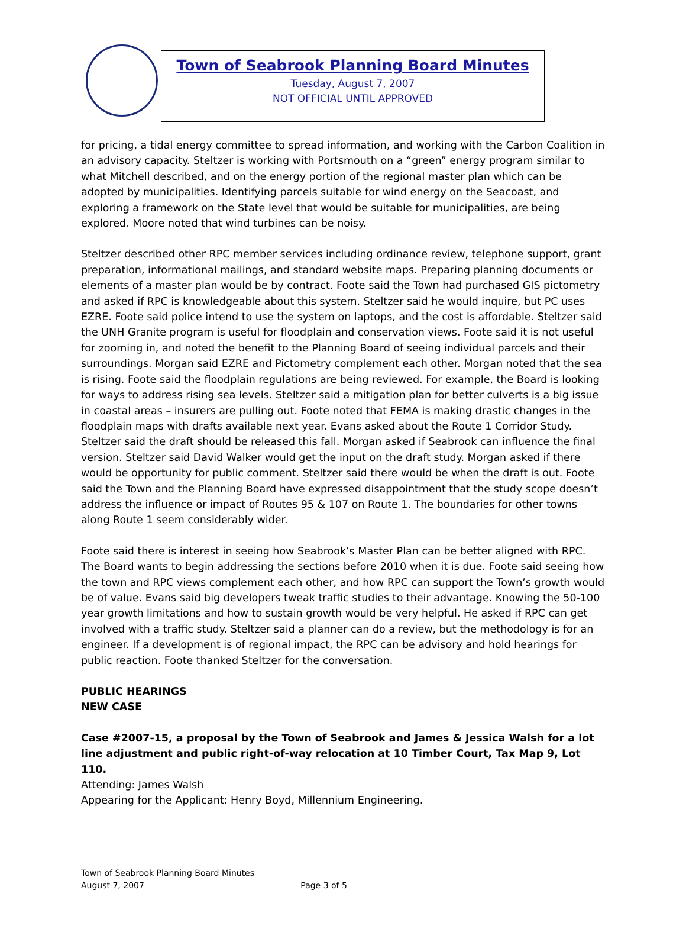Town of Seabrook Planning Board Minutes
Tuesday, August 7, 2007
NOT OFFICIAL UNTIL APPROVED
for pricing, a tidal energy committee to spread information, and working with the Carbon Coalition in an advisory capacity. Steltzer is working with Portsmouth on a “green” energy program similar to what Mitchell described, and on the energy portion of the regional master plan which can be adopted by municipalities. Identifying parcels suitable for wind energy on the Seacoast, and exploring a framework on the State level that would be suitable for municipalities, are being explored. Moore noted that wind turbines can be noisy.
Steltzer described other RPC member services including ordinance review, telephone support, grant preparation, informational mailings, and standard website maps. Preparing planning documents or elements of a master plan would be by contract. Foote said the Town had purchased GIS pictometry and asked if RPC is knowledgeable about this system. Steltzer said he would inquire, but PC uses EZRE. Foote said police intend to use the system on laptops, and the cost is affordable. Steltzer said the UNH Granite program is useful for floodplain and conservation views. Foote said it is not useful for zooming in, and noted the benefit to the Planning Board of seeing individual parcels and their surroundings. Morgan said EZRE and Pictometry complement each other. Morgan noted that the sea is rising. Foote said the floodplain regulations are being reviewed. For example, the Board is looking for ways to address rising sea levels. Steltzer said a mitigation plan for better culverts is a big issue in coastal areas – insurers are pulling out. Foote noted that FEMA is making drastic changes in the floodplain maps with drafts available next year. Evans asked about the Route 1 Corridor Study. Steltzer said the draft should be released this fall. Morgan asked if Seabrook can influence the final version. Steltzer said David Walker would get the input on the draft study. Morgan asked if there would be opportunity for public comment. Steltzer said there would be when the draft is out. Foote said the Town and the Planning Board have expressed disappointment that the study scope doesn’t address the influence or impact of Routes 95 & 107 on Route 1. The boundaries for other towns along Route 1 seem considerably wider.
Foote said there is interest in seeing how Seabrook’s Master Plan can be better aligned with RPC. The Board wants to begin addressing the sections before 2010 when it is due. Foote said seeing how the town and RPC views complement each other, and how RPC can support the Town’s growth would be of value. Evans said big developers tweak traffic studies to their advantage. Knowing the 50-100 year growth limitations and how to sustain growth would be very helpful. He asked if RPC can get involved with a traffic study. Steltzer said a planner can do a review, but the methodology is for an engineer. If a development is of regional impact, the RPC can be advisory and hold hearings for public reaction. Foote thanked Steltzer for the conversation.
PUBLIC HEARINGS
NEW CASE
Case #2007-15, a proposal by the Town of Seabrook and James & Jessica Walsh for a lot line adjustment and public right-of-way relocation at 10 Timber Court, Tax Map 9, Lot 110.
Attending: James Walsh
Appearing for the Applicant: Henry Boyd, Millennium Engineering.
Town of Seabrook Planning Board Minutes
August 7, 2007 Page 3 of 5